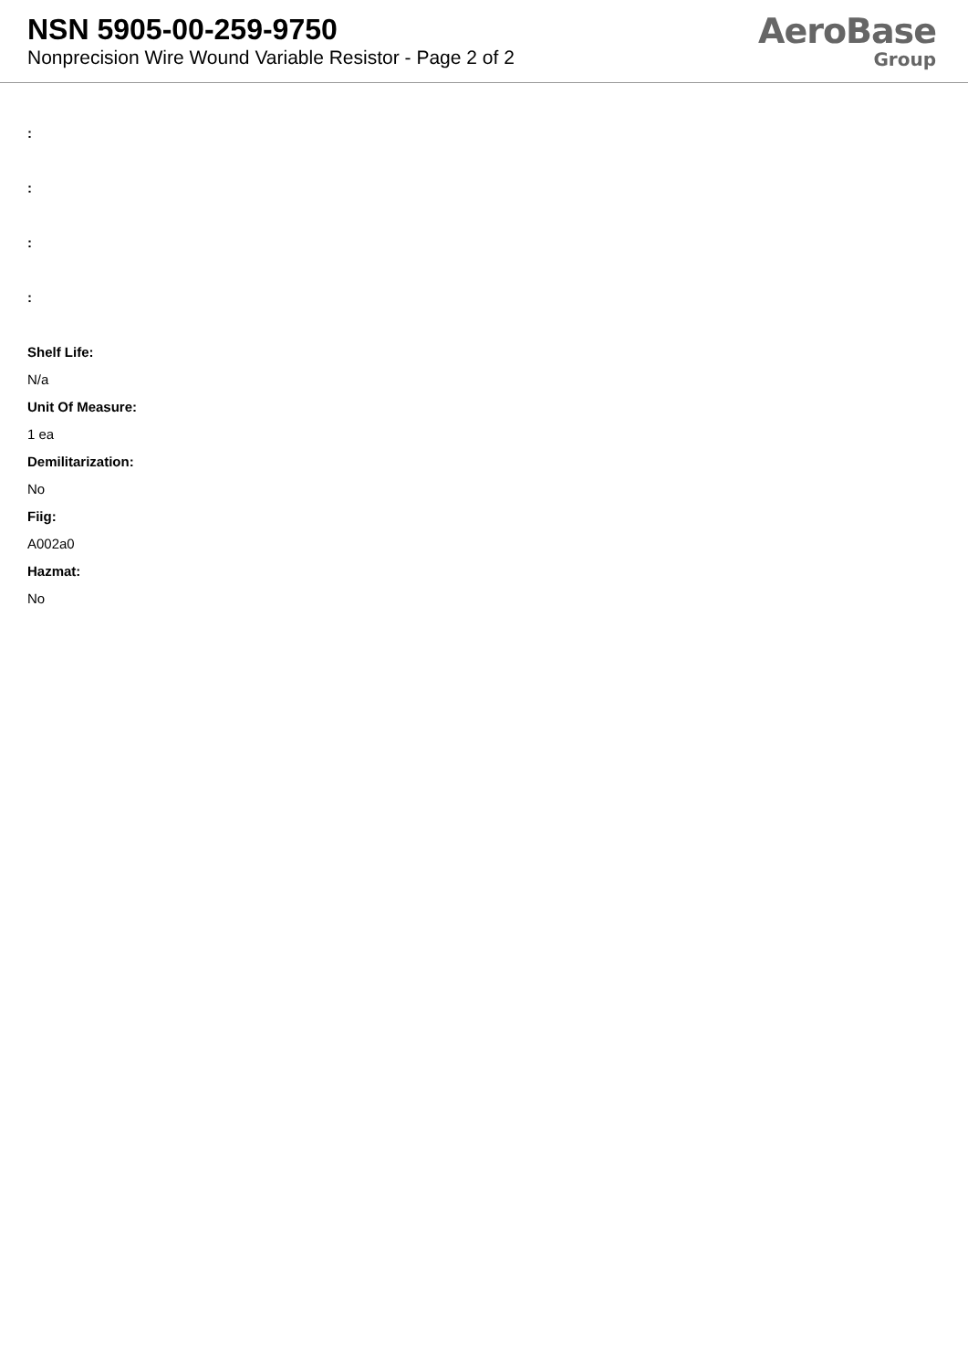NSN 5905-00-259-9750
Nonprecision Wire Wound Variable Resistor - Page 2 of 2
AeroBase
Group
:
:
:
:
Shelf Life:
N/a
Unit Of Measure:
1 ea
Demilitarization:
No
Fiig:
A002a0
Hazmat:
No